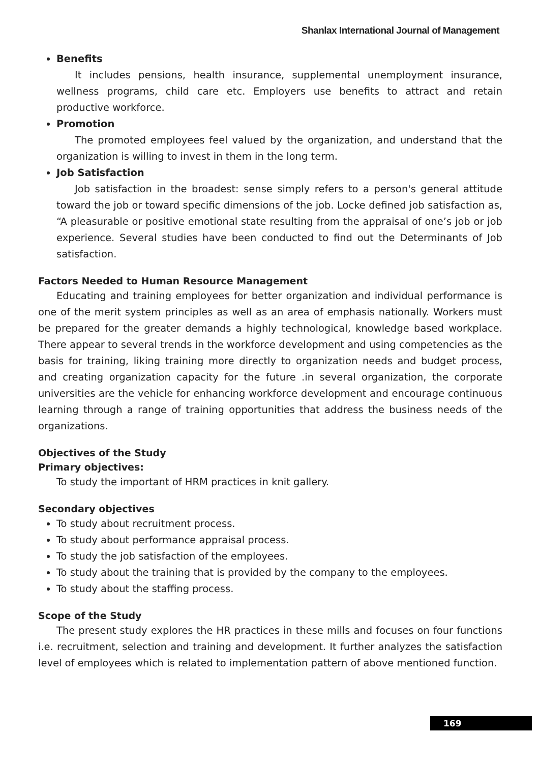Shanlax International Journal of Management
Benefits
It includes pensions, health insurance, supplemental unemployment insurance, wellness programs, child care etc. Employers use benefits to attract and retain productive workforce.
Promotion
The promoted employees feel valued by the organization, and understand that the organization is willing to invest in them in the long term.
Job Satisfaction
Job satisfaction in the broadest: sense simply refers to a person's general attitude toward the job or toward specific dimensions of the job. Locke defined job satisfaction as, “A pleasurable or positive emotional state resulting from the appraisal of one’s job or job experience. Several studies have been conducted to find out the Determinants of Job satisfaction.
Factors Needed to Human Resource Management
Educating and training employees for better organization and individual performance is one of the merit system principles as well as an area of emphasis nationally. Workers must be prepared for the greater demands a highly technological, knowledge based workplace. There appear to several trends in the workforce development and using competencies as the basis for training, liking training more directly to organization needs and budget process, and creating organization capacity for the future .in several organization, the corporate universities are the vehicle for enhancing workforce development and encourage continuous learning through a range of training opportunities that address the business needs of the organizations.
Objectives of the Study
Primary objectives:
To study the important of HRM practices in knit gallery.
Secondary objectives
To study about recruitment process.
To study about performance appraisal process.
To study the job satisfaction of the employees.
To study about the training that is provided by the company to the employees.
To study about the staffing process.
Scope of the Study
The present study explores the HR practices in these mills and focuses on four functions i.e. recruitment, selection and training and development. It further analyzes the satisfaction level of employees which is related to implementation pattern of above mentioned function.
169